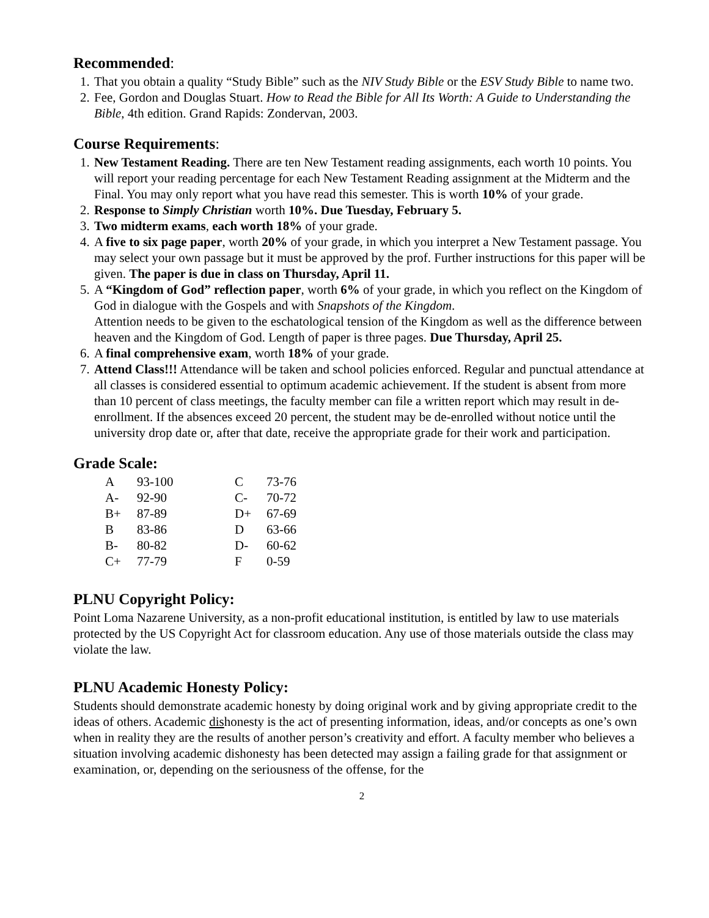Recommended:
1. That you obtain a quality “Study Bible” such as the NIV Study Bible or the ESV Study Bible to name two.
2. Fee, Gordon and Douglas Stuart. How to Read the Bible for All Its Worth: A Guide to Understanding the Bible, 4th edition. Grand Rapids: Zondervan, 2003.
Course Requirements:
1. New Testament Reading. There are ten New Testament reading assignments, each worth 10 points. You will report your reading percentage for each New Testament Reading assignment at the Midterm and the Final. You may only report what you have read this semester. This is worth 10% of your grade.
2. Response to Simply Christian worth 10%. Due Tuesday, February 5.
3. Two midterm exams, each worth 18% of your grade.
4. A five to six page paper, worth 20% of your grade, in which you interpret a New Testament passage. You may select your own passage but it must be approved by the prof. Further instructions for this paper will be given. The paper is due in class on Thursday, April 11.
5. A “Kingdom of God” reflection paper, worth 6% of your grade, in which you reflect on the Kingdom of God in dialogue with the Gospels and with Snapshots of the Kingdom.
Attention needs to be given to the eschatological tension of the Kingdom as well as the difference between heaven and the Kingdom of God. Length of paper is three pages. Due Thursday, April 25.
6. A final comprehensive exam, worth 18% of your grade.
7. Attend Class!!! Attendance will be taken and school policies enforced. Regular and punctual attendance at all classes is considered essential to optimum academic achievement. If the student is absent from more than 10 percent of class meetings, the faculty member can file a written report which may result in de-enrollment. If the absences exceed 20 percent, the student may be de-enrolled without notice until the university drop date or, after that date, receive the appropriate grade for their work and participation.
Grade Scale:
| A | 93-100 | C | 73-76 |
| A- | 92-90 | C- | 70-72 |
| B+ | 87-89 | D+ | 67-69 |
| B | 83-86 | D | 63-66 |
| B- | 80-82 | D- | 60-62 |
| C+ | 77-79 | F | 0-59 |
PLNU Copyright Policy:
Point Loma Nazarene University, as a non-profit educational institution, is entitled by law to use materials protected by the US Copyright Act for classroom education. Any use of those materials outside the class may violate the law.
PLNU Academic Honesty Policy:
Students should demonstrate academic honesty by doing original work and by giving appropriate credit to the ideas of others. Academic dishonesty is the act of presenting information, ideas, and/or concepts as one’s own when in reality they are the results of another person’s creativity and effort. A faculty member who believes a situation involving academic dishonesty has been detected may assign a failing grade for that assignment or examination, or, depending on the seriousness of the offense, for the
2